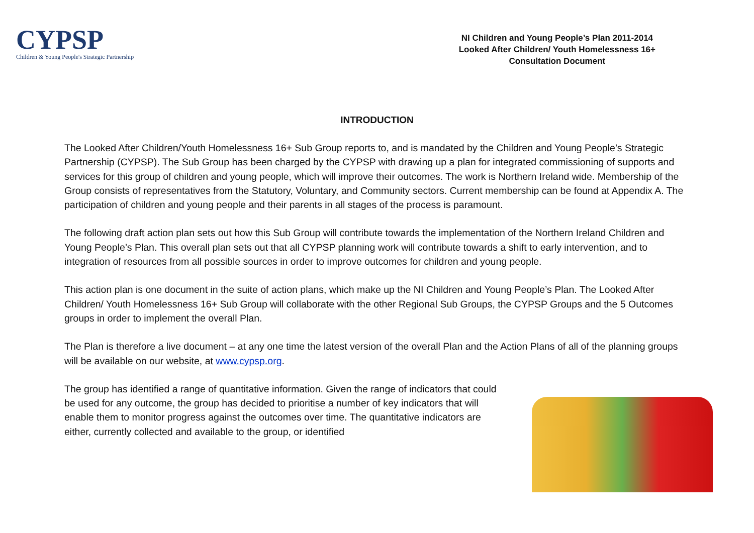CYPSP
Children & Young People's Strategic Partnership
NI Children and Young People’s Plan 2011-2014
Looked After Children/ Youth Homelessness 16+
Consultation Document
INTRODUCTION
The Looked After Children/Youth Homelessness 16+ Sub Group reports to, and is mandated by the Children and Young People’s Strategic Partnership (CYPSP). The Sub Group has been charged by the CYPSP with drawing up a plan for integrated commissioning of supports and services for this group of children and young people, which will improve their outcomes. The work is Northern Ireland wide. Membership of the Group consists of representatives from the Statutory, Voluntary, and Community sectors. Current membership can be found at Appendix A. The participation of children and young people and their parents in all stages of the process is paramount.
The following draft action plan sets out how this Sub Group will contribute towards the implementation of the Northern Ireland Children and Young People’s Plan. This overall plan sets out that all CYPSP planning work will contribute towards a shift to early intervention, and to integration of resources from all possible sources in order to improve outcomes for children and young people.
This action plan is one document in the suite of action plans, which make up the NI Children and Young People’s Plan. The Looked After Children/ Youth Homelessness 16+ Sub Group will collaborate with the other Regional Sub Groups, the CYPSP Groups and the 5 Outcomes groups in order to implement the overall Plan.
The Plan is therefore a live document – at any one time the latest version of the overall Plan and the Action Plans of all of the planning groups will be available on our website, at www.cypsp.org.
The group has identified a range of quantitative information. Given the range of indicators that could be used for any outcome, the group has decided to prioritise a number of key indicators that will enable them to monitor progress against the outcomes over time. The quantitative indicators are either, currently collected and available to the group, or identified